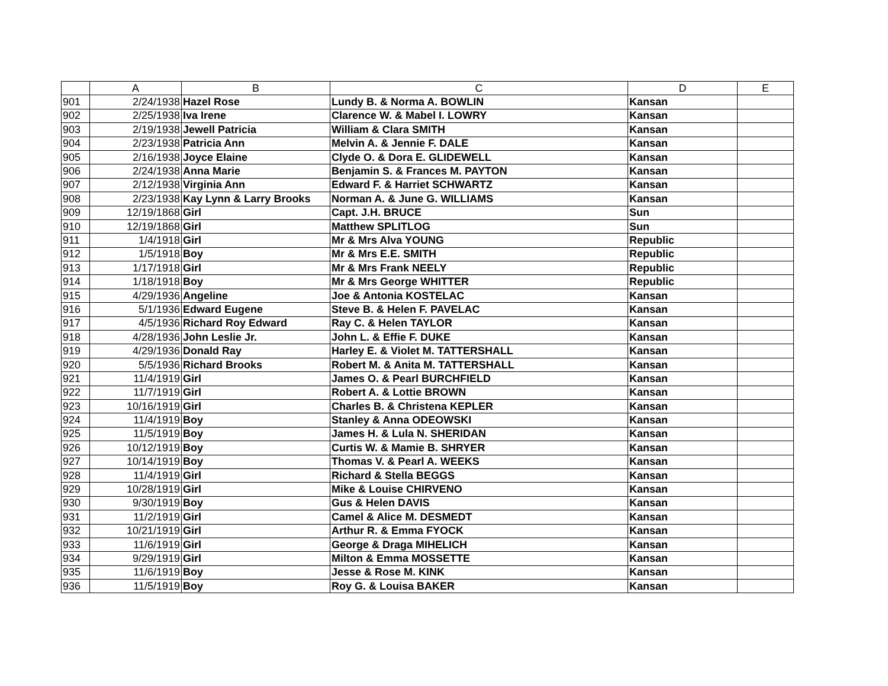| | A | B | C | D | E |
| --- | --- | --- | --- | --- | --- |
| 901 | 2/24/1938 | Hazel Rose | Lundy B. & Norma A. BOWLIN | Kansan | |
| 902 | 2/25/1938 | Iva Irene | Clarence W. & Mabel I. LOWRY | Kansan | |
| 903 | 2/19/1938 | Jewell Patricia | William & Clara SMITH | Kansan | |
| 904 | 2/23/1938 | Patricia Ann | Melvin A. & Jennie F. DALE | Kansan | |
| 905 | 2/16/1938 | Joyce Elaine | Clyde O. & Dora E. GLIDEWELL | Kansan | |
| 906 | 2/24/1938 | Anna Marie | Benjamin S. & Frances M. PAYTON | Kansan | |
| 907 | 2/12/1938 | Virginia Ann | Edward F. & Harriet SCHWARTZ | Kansan | |
| 908 | 2/23/1938 | Kay Lynn & Larry Brooks | Norman A. & June G. WILLIAMS | Kansan | |
| 909 | 12/19/1868 | Girl | Capt. J.H. BRUCE | Sun | |
| 910 | 12/19/1868 | Girl | Matthew SPLITLOG | Sun | |
| 911 | 1/4/1918 | Girl | Mr & Mrs Alva YOUNG | Republic | |
| 912 | 1/5/1918 | Boy | Mr & Mrs E.E. SMITH | Republic | |
| 913 | 1/17/1918 | Girl | Mr & Mrs Frank NEELY | Republic | |
| 914 | 1/18/1918 | Boy | Mr & Mrs George WHITTER | Republic | |
| 915 | 4/29/1936 | Angeline | Joe & Antonia KOSTELAC | Kansan | |
| 916 | 5/1/1936 | Edward Eugene | Steve B. & Helen F. PAVELAC | Kansan | |
| 917 | 4/5/1936 | Richard Roy Edward | Ray C. & Helen TAYLOR | Kansan | |
| 918 | 4/28/1936 | John Leslie Jr. | John L. & Effie F. DUKE | Kansan | |
| 919 | 4/29/1936 | Donald Ray | Harley E. & Violet M. TATTERSHALL | Kansan | |
| 920 | 5/5/1936 | Richard Brooks | Robert M. & Anita M. TATTERSHALL | Kansan | |
| 921 | 11/4/1919 | Girl | James O. & Pearl BURCHFIELD | Kansan | |
| 922 | 11/7/1919 | Girl | Robert A. & Lottie BROWN | Kansan | |
| 923 | 10/16/1919 | Girl | Charles B. & Christena KEPLER | Kansan | |
| 924 | 11/4/1919 | Boy | Stanley & Anna ODEOWSKI | Kansan | |
| 925 | 11/5/1919 | Boy | James H. & Lula N. SHERIDAN | Kansan | |
| 926 | 10/12/1919 | Boy | Curtis W. & Mamie B. SHRYER | Kansan | |
| 927 | 10/14/1919 | Boy | Thomas V. & Pearl A. WEEKS | Kansan | |
| 928 | 11/4/1919 | Girl | Richard & Stella BEGGS | Kansan | |
| 929 | 10/28/1919 | Girl | Mike & Louise CHIRVENO | Kansan | |
| 930 | 9/30/1919 | Boy | Gus & Helen DAVIS | Kansan | |
| 931 | 11/2/1919 | Girl | Camel & Alice M. DESMEDT | Kansan | |
| 932 | 10/21/1919 | Girl | Arthur R. & Emma FYOCK | Kansan | |
| 933 | 11/6/1919 | Girl | George & Draga MIHELICH | Kansan | |
| 934 | 9/29/1919 | Girl | Milton & Emma MOSSETTE | Kansan | |
| 935 | 11/6/1919 | Boy | Jesse & Rose M. KINK | Kansan | |
| 936 | 11/5/1919 | Boy | Roy G. & Louisa BAKER | Kansan | |